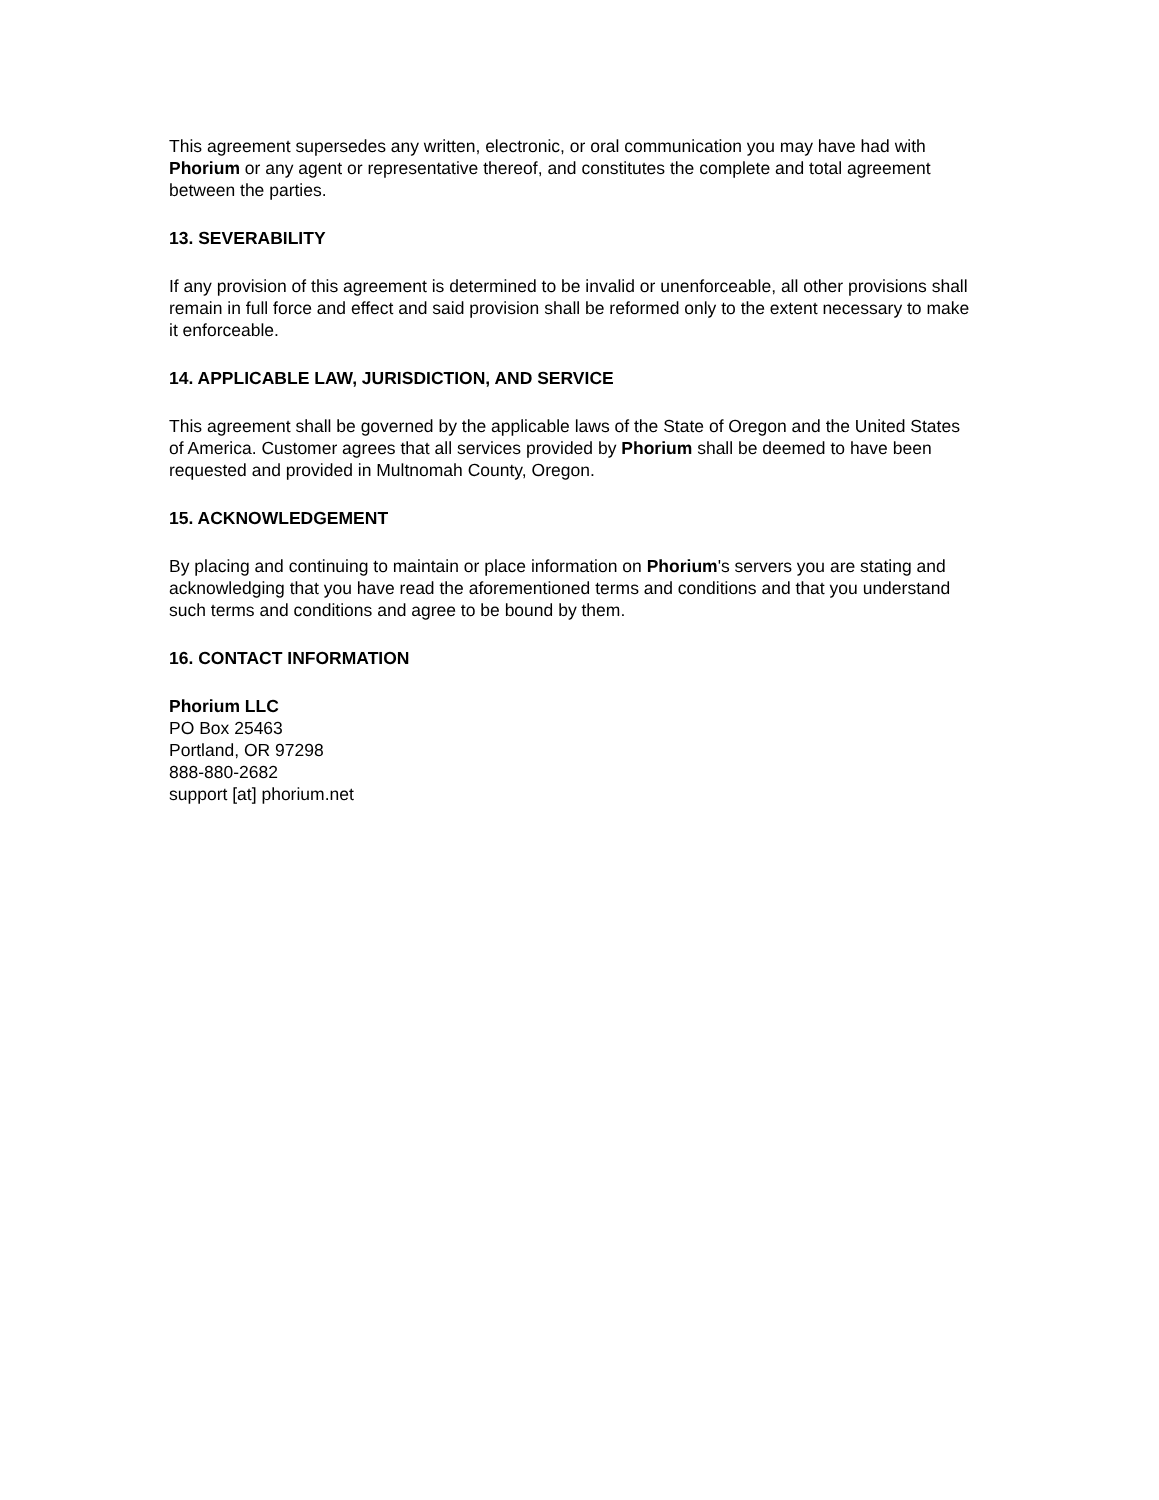This agreement supersedes any written, electronic, or oral communication you may have had with Phorium or any agent or representative thereof, and constitutes the complete and total agreement between the parties.
13. SEVERABILITY
If any provision of this agreement is determined to be invalid or unenforceable, all other provisions shall remain in full force and effect and said provision shall be reformed only to the extent necessary to make it enforceable.
14. APPLICABLE LAW, JURISDICTION, AND SERVICE
This agreement shall be governed by the applicable laws of the State of Oregon and the United States of America. Customer agrees that all services provided by Phorium shall be deemed to have been requested and provided in Multnomah County, Oregon.
15. ACKNOWLEDGEMENT
By placing and continuing to maintain or place information on Phorium's servers you are stating and acknowledging that you have read the aforementioned terms and conditions and that you understand such terms and conditions and agree to be bound by them.
16. CONTACT INFORMATION
Phorium LLC
PO Box 25463
Portland, OR 97298
888-880-2682
support [at] phorium.net